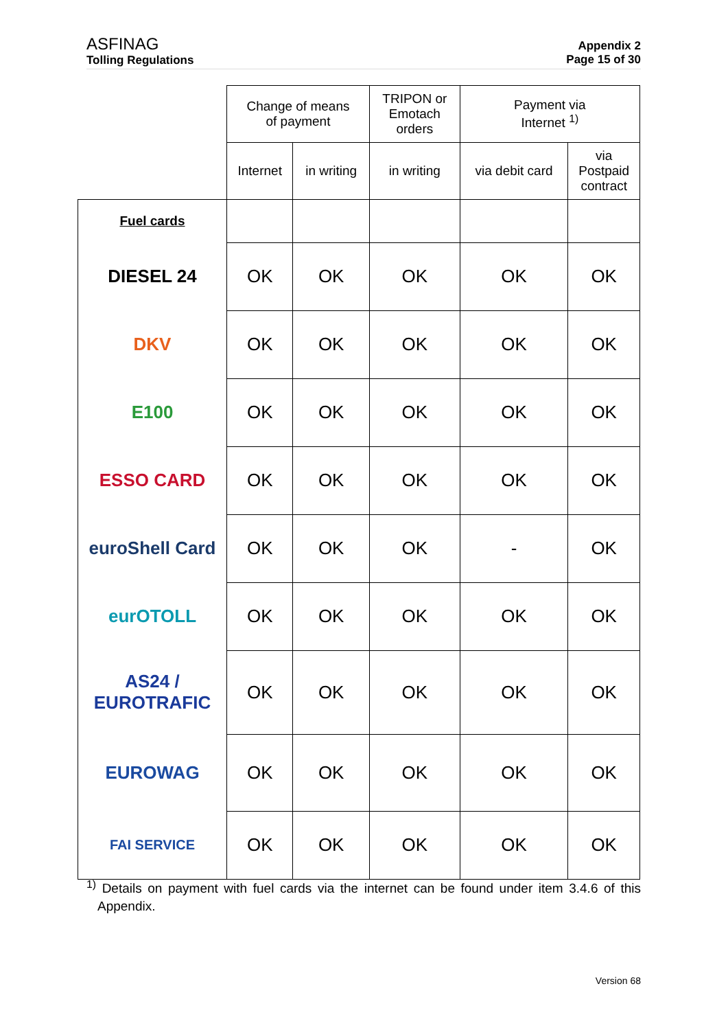ASFINAG
Tolling Regulations
Appendix 2
Page 15 of 30
| | Change of means of payment | | TRIPON or Emotach orders | Payment via Internet <sup>1)</sup> | |
| --- | --- | --- | --- | --- | --- |
| | Internet | in writing | in writing | via debit card | via Postpaid contract |
| Fuel cards | | | | | |
| DIESEL 24 | OK | OK | OK | OK | OK |
| DKV | OK | OK | OK | OK | OK |
| E100 | OK | OK | OK | OK | OK |
| ESSO CARD | OK | OK | OK | OK | OK |
| euroShell Card | OK | OK | OK | - | OK |
| eurOTOLL | OK | OK | OK | OK | OK |
| AS24 / EUROTRAFIC | OK | OK | OK | OK | OK |
| EUROWAG | OK | OK | OK | OK | OK |
| FAI SERVICE | OK | OK | OK | OK | OK |
<sup>1)</sup> Details on payment with fuel cards via the internet can be found under item 3.4.6 of this Appendix.
Version 68